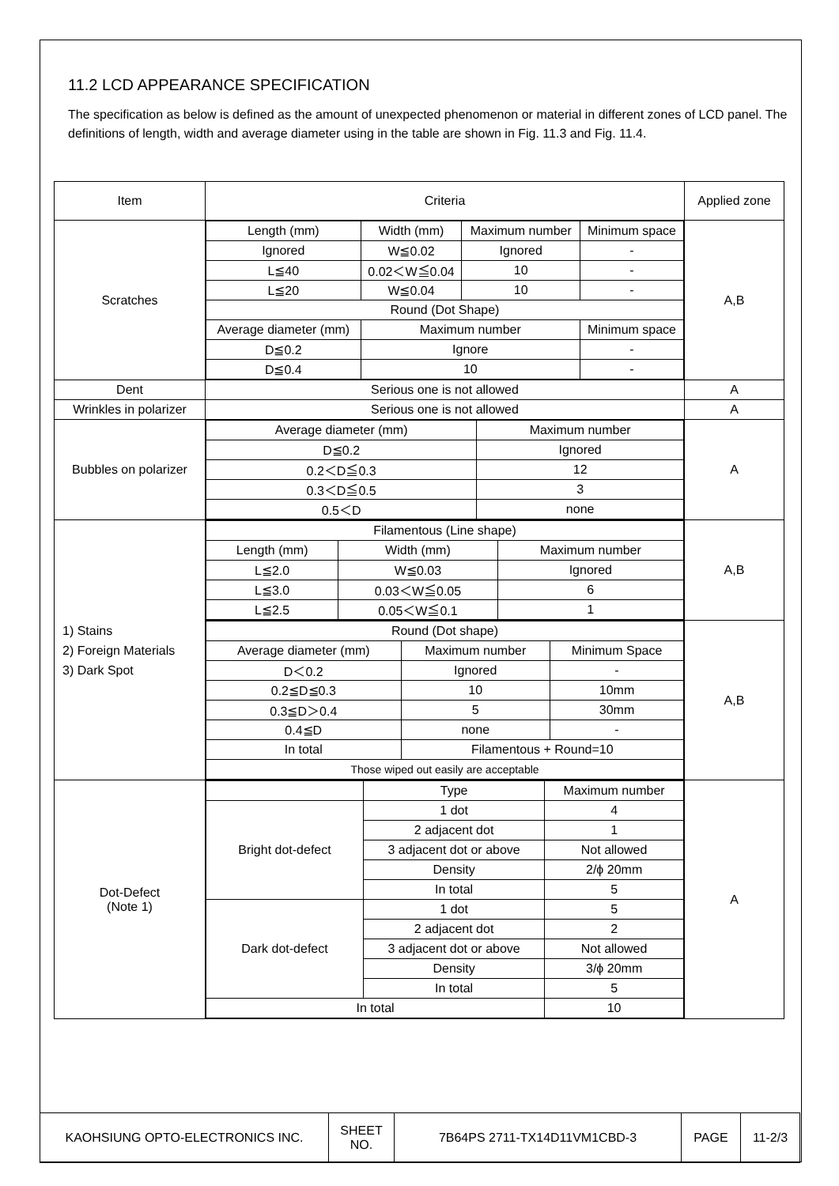11.2 LCD APPEARANCE SPECIFICATION
The specification as below is defined as the amount of unexpected phenomenon or material in different zones of LCD panel. The definitions of length, width and average diameter using in the table are shown in Fig. 11.3 and Fig. 11.4.
| Item | Criteria | Applied zone |
| Scratches | / Length (mm) / Width (mm) / Maximum number / Minimum space / / Ignored / W≦0.02 / Ignored / - / / L≦40 / 0.02＜W≦0.04 / 10 / - / / L≦20 / W≦0.04 / 10 / - / / Round (Dot Shape) / / / / / Average diameter (mm) / Maximum number / / Minimum space / / D≦0.2 / Ignore / / - / / D≦0.4 / 10 / / - / | A,B |
| Dent | Serious one is not allowed | A |
| Wrinkles in polarizer | Serious one is not allowed | A |
| Bubbles on polarizer | / Average diameter (mm) / Maximum number / / D≦0.2 / Ignored / / 0.2＜D≦0.3 / 12 / / 0.3＜D≦0.5 / 3 / / 0.5＜D / none / | A |
| 1) Stains 2) Foreign Materials 3) Dark Spot | / Filamentous (Line shape) / / / / Length (mm) / Width (mm) / Maximum number / / L≦2.0 / W≦0.03 / Ignored / / L≦3.0 / 0.03＜W≦0.05 / 6 / / L≦2.5 / 0.05＜W≦0.1 / 1 / | A,B |
| | / Round (Dot shape) / / / / Average diameter (mm) / Maximum number / Minimum Space / / D＜0.2 / Ignored / - / / 0.2≦D≦0.3 / 10 / 10mm / / 0.3≦D＞0.4 / 5 / 30mm / / 0.4≦D / none / - / / In total / Filamentous + Round=10 / / / Those wiped out easily are acceptable / / / | A,B |
| Dot-Defect (Note 1) | / / Type / Maximum number / / Bright dot-defect / 1 dot / 4 / / / 2 adjacent dot / 1 / / / 3 adjacent dot or above / Not allowed / / / Density / 2/ϕ 20mm / / / In total / 5 / / Dark dot-defect / 1 dot / 5 / / / 2 adjacent dot / 2 / / / 3 adjacent dot or above / Not allowed / / / Density / 3/ϕ 20mm / / / In total / 5 / / In total / / 10 / | A |
| KAOHSIUNG OPTO-ELECTRONICS INC. | SHEET NO. | 7B64PS 2711-TX14D11VM1CBD-3 | PAGE | 11-2/3 |